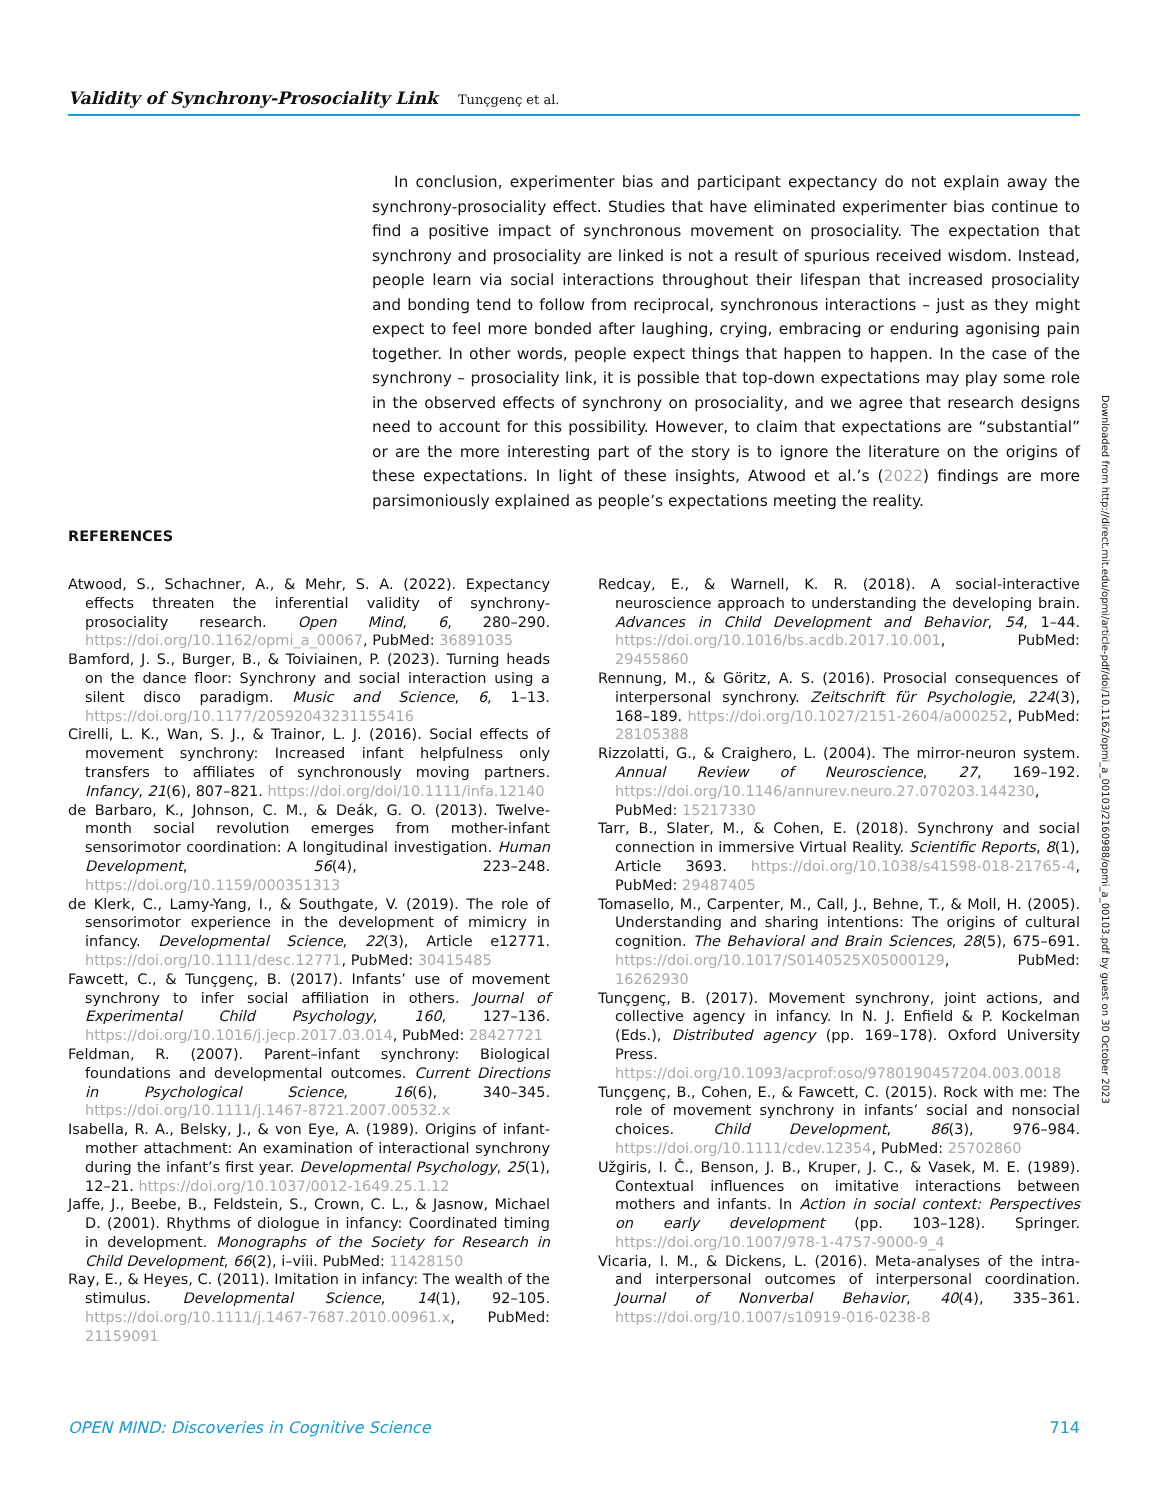Validity of Synchrony-Prosociality Link Tunçgenç et al.
In conclusion, experimenter bias and participant expectancy do not explain away the synchrony-prosociality effect. Studies that have eliminated experimenter bias continue to find a positive impact of synchronous movement on prosociality. The expectation that synchrony and prosociality are linked is not a result of spurious received wisdom. Instead, people learn via social interactions throughout their lifespan that increased prosociality and bonding tend to follow from reciprocal, synchronous interactions – just as they might expect to feel more bonded after laughing, crying, embracing or enduring agonising pain together. In other words, people expect things that happen to happen. In the case of the synchrony – prosociality link, it is possible that top-down expectations may play some role in the observed effects of synchrony on prosociality, and we agree that research designs need to account for this possibility. However, to claim that expectations are “substantial” or are the more interesting part of the story is to ignore the literature on the origins of these expectations. In light of these insights, Atwood et al.’s (2022) findings are more parsimoniously explained as people’s expectations meeting the reality.
REFERENCES
Atwood, S., Schachner, A., & Mehr, S. A. (2022). Expectancy effects threaten the inferential validity of synchrony-prosociality research. Open Mind, 6, 280–290. https://doi.org/10.1162/opmi_a_00067, PubMed: 36891035
Bamford, J. S., Burger, B., & Toiviainen, P. (2023). Turning heads on the dance floor: Synchrony and social interaction using a silent disco paradigm. Music and Science, 6, 1–13. https://doi.org/10.1177/20592043231155416
Cirelli, L. K., Wan, S. J., & Trainor, L. J. (2016). Social effects of movement synchrony: Increased infant helpfulness only transfers to affiliates of synchronously moving partners. Infancy, 21(6), 807–821. https://doi.org/doi/10.1111/infa.12140
de Barbaro, K., Johnson, C. M., & Deák, G. O. (2013). Twelve-month social revolution emerges from mother-infant sensorimotor coordination: A longitudinal investigation. Human Development, 56(4), 223–248. https://doi.org/10.1159/000351313
de Klerk, C., Lamy-Yang, I., & Southgate, V. (2019). The role of sensorimotor experience in the development of mimicry in infancy. Developmental Science, 22(3), Article e12771. https://doi.org/10.1111/desc.12771, PubMed: 30415485
Fawcett, C., & Tunçgenç, B. (2017). Infants’ use of movement synchrony to infer social affiliation in others. Journal of Experimental Child Psychology, 160, 127–136. https://doi.org/10.1016/j.jecp.2017.03.014, PubMed: 28427721
Feldman, R. (2007). Parent–infant synchrony: Biological foundations and developmental outcomes. Current Directions in Psychological Science, 16(6), 340–345. https://doi.org/10.1111/j.1467-8721.2007.00532.x
Isabella, R. A., Belsky, J., & von Eye, A. (1989). Origins of infant-mother attachment: An examination of interactional synchrony during the infant’s first year. Developmental Psychology, 25(1), 12–21. https://doi.org/10.1037/0012-1649.25.1.12
Jaffe, J., Beebe, B., Feldstein, S., Crown, C. L., & Jasnow, Michael D. (2001). Rhythms of diologue in infancy: Coordinated timing in development. Monographs of the Society for Research in Child Development, 66(2), i–viii. PubMed: 11428150
Ray, E., & Heyes, C. (2011). Imitation in infancy: The wealth of the stimulus. Developmental Science, 14(1), 92–105. https://doi.org/10.1111/j.1467-7687.2010.00961.x, PubMed: 21159091
Redcay, E., & Warnell, K. R. (2018). A social-interactive neuroscience approach to understanding the developing brain. Advances in Child Development and Behavior, 54, 1–44. https://doi.org/10.1016/bs.acdb.2017.10.001, PubMed: 29455860
Rennung, M., & Göritz, A. S. (2016). Prosocial consequences of interpersonal synchrony. Zeitschrift für Psychologie, 224(3), 168–189. https://doi.org/10.1027/2151-2604/a000252, PubMed: 28105388
Rizzolatti, G., & Craighero, L. (2004). The mirror-neuron system. Annual Review of Neuroscience, 27, 169–192. https://doi.org/10.1146/annurev.neuro.27.070203.144230, PubMed: 15217330
Tarr, B., Slater, M., & Cohen, E. (2018). Synchrony and social connection in immersive Virtual Reality. Scientific Reports, 8(1), Article 3693. https://doi.org/10.1038/s41598-018-21765-4, PubMed: 29487405
Tomasello, M., Carpenter, M., Call, J., Behne, T., & Moll, H. (2005). Understanding and sharing intentions: The origins of cultural cognition. The Behavioral and Brain Sciences, 28(5), 675–691. https://doi.org/10.1017/S0140525X05000129, PubMed: 16262930
Tunçgenç, B. (2017). Movement synchrony, joint actions, and collective agency in infancy. In N. J. Enfield & P. Kockelman (Eds.), Distributed agency (pp. 169–178). Oxford University Press. https://doi.org/10.1093/acprof:oso/9780190457204.003.0018
Tunçgenç, B., Cohen, E., & Fawcett, C. (2015). Rock with me: The role of movement synchrony in infants’ social and nonsocial choices. Child Development, 86(3), 976–984. https://doi.org/10.1111/cdev.12354, PubMed: 25702860
Užgiris, I. Č., Benson, J. B., Kruper, J. C., & Vasek, M. E. (1989). Contextual influences on imitative interactions between mothers and infants. In Action in social context: Perspectives on early development (pp. 103–128). Springer. https://doi.org/10.1007/978-1-4757-9000-9_4
Vicaria, I. M., & Dickens, L. (2016). Meta-analyses of the intra- and interpersonal outcomes of interpersonal coordination. Journal of Nonverbal Behavior, 40(4), 335–361. https://doi.org/10.1007/s10919-016-0238-8
Downloaded from http://direct.mit.edu/opmi/article-pdf/doi/10.1162/opmi_a_00103/2160988/opmi_a_00103.pdf by guest on 30 October 2023
OPEN MIND: Discoveries in Cognitive Science 714